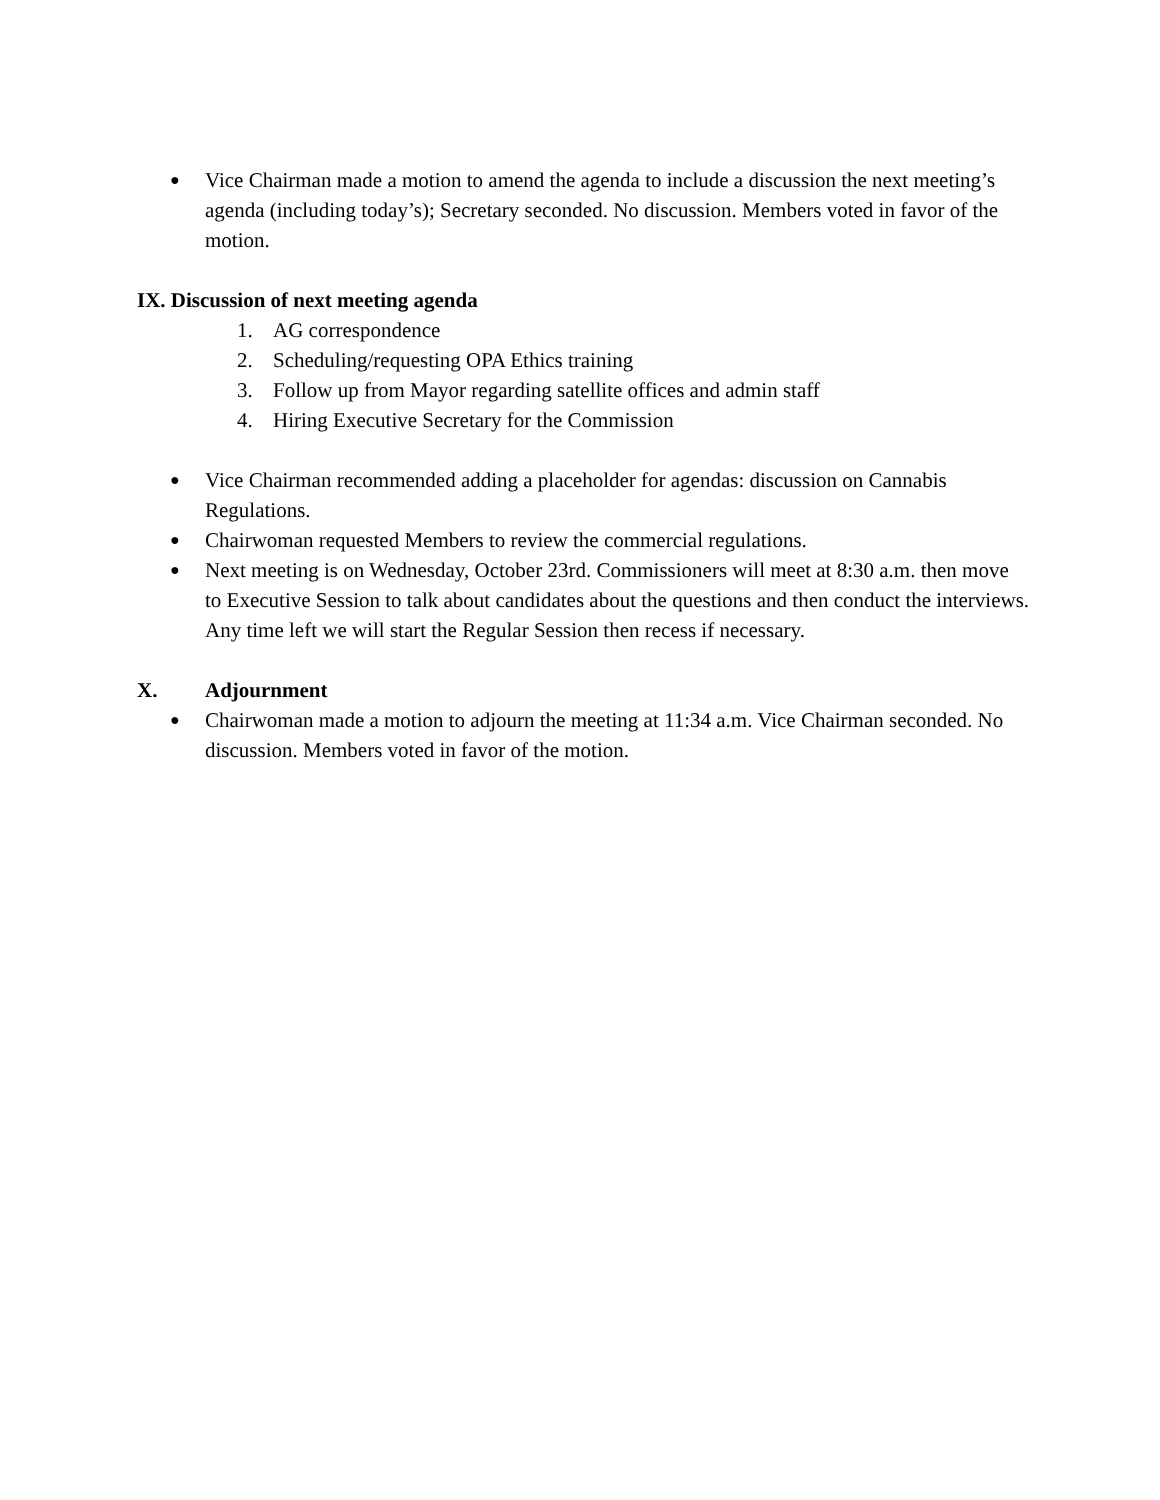● Vice Chairman made a motion to amend the agenda to include a discussion the next meeting’s agenda (including today’s); Secretary seconded. No discussion. Members voted in favor of the motion.
IX. Discussion of next meeting agenda
1. AG correspondence
2. Scheduling/requesting OPA Ethics training
3. Follow up from Mayor regarding satellite offices and admin staff
4. Hiring Executive Secretary for the Commission
● Vice Chairman recommended adding a placeholder for agendas: discussion on Cannabis Regulations.
● Chairwoman requested Members to review the commercial regulations.
● Next meeting is on Wednesday, October 23rd. Commissioners will meet at 8:30 a.m. then move to Executive Session to talk about candidates about the questions and then conduct the interviews. Any time left we will start the Regular Session then recess if necessary.
X. Adjournment
● Chairwoman made a motion to adjourn the meeting at 11:34 a.m. Vice Chairman seconded. No discussion. Members voted in favor of the motion.